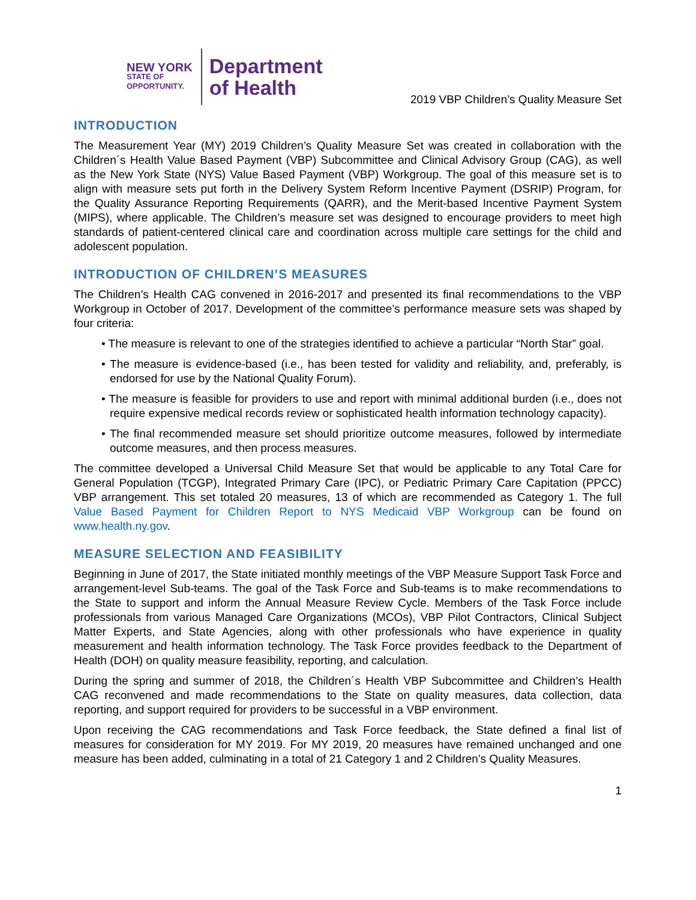NEW YORK
STATE OF
OPPORTUNITY.
Department
of Health
2019 VBP Children’s Quality Measure Set
INTRODUCTION
The Measurement Year (MY) 2019 Children’s Quality Measure Set was created in collaboration with the Children´s Health Value Based Payment (VBP) Subcommittee and Clinical Advisory Group (CAG), as well as the New York State (NYS) Value Based Payment (VBP) Workgroup. The goal of this measure set is to align with measure sets put forth in the Delivery System Reform Incentive Payment (DSRIP) Program, for the Quality Assurance Reporting Requirements (QARR), and the Merit-based Incentive Payment System (MIPS), where applicable. The Children’s measure set was designed to encourage providers to meet high standards of patient-centered clinical care and coordination across multiple care settings for the child and adolescent population.
INTRODUCTION OF CHILDREN’S MEASURES
The Children’s Health CAG convened in 2016-2017 and presented its final recommendations to the VBP Workgroup in October of 2017. Development of the committee’s performance measure sets was shaped by four criteria:
• The measure is relevant to one of the strategies identified to achieve a particular “North Star” goal.
• The measure is evidence-based (i.e., has been tested for validity and reliability, and, preferably, is endorsed for use by the National Quality Forum).
• The measure is feasible for providers to use and report with minimal additional burden (i.e., does not require expensive medical records review or sophisticated health information technology capacity).
• The final recommended measure set should prioritize outcome measures, followed by intermediate outcome measures, and then process measures.
The committee developed a Universal Child Measure Set that would be applicable to any Total Care for General Population (TCGP), Integrated Primary Care (IPC), or Pediatric Primary Care Capitation (PPCC) VBP arrangement. This set totaled 20 measures, 13 of which are recommended as Category 1. The full Value Based Payment for Children Report to NYS Medicaid VBP Workgroup can be found on www.health.ny.gov.
MEASURE SELECTION AND FEASIBILITY
Beginning in June of 2017, the State initiated monthly meetings of the VBP Measure Support Task Force and arrangement-level Sub-teams. The goal of the Task Force and Sub-teams is to make recommendations to the State to support and inform the Annual Measure Review Cycle. Members of the Task Force include professionals from various Managed Care Organizations (MCOs), VBP Pilot Contractors, Clinical Subject Matter Experts, and State Agencies, along with other professionals who have experience in quality measurement and health information technology. The Task Force provides feedback to the Department of Health (DOH) on quality measure feasibility, reporting, and calculation.
During the spring and summer of 2018, the Children´s Health VBP Subcommittee and Children’s Health CAG reconvened and made recommendations to the State on quality measures, data collection, data reporting, and support required for providers to be successful in a VBP environment.
Upon receiving the CAG recommendations and Task Force feedback, the State defined a final list of measures for consideration for MY 2019. For MY 2019, 20 measures have remained unchanged and one measure has been added, culminating in a total of 21 Category 1 and 2 Children’s Quality Measures.
1